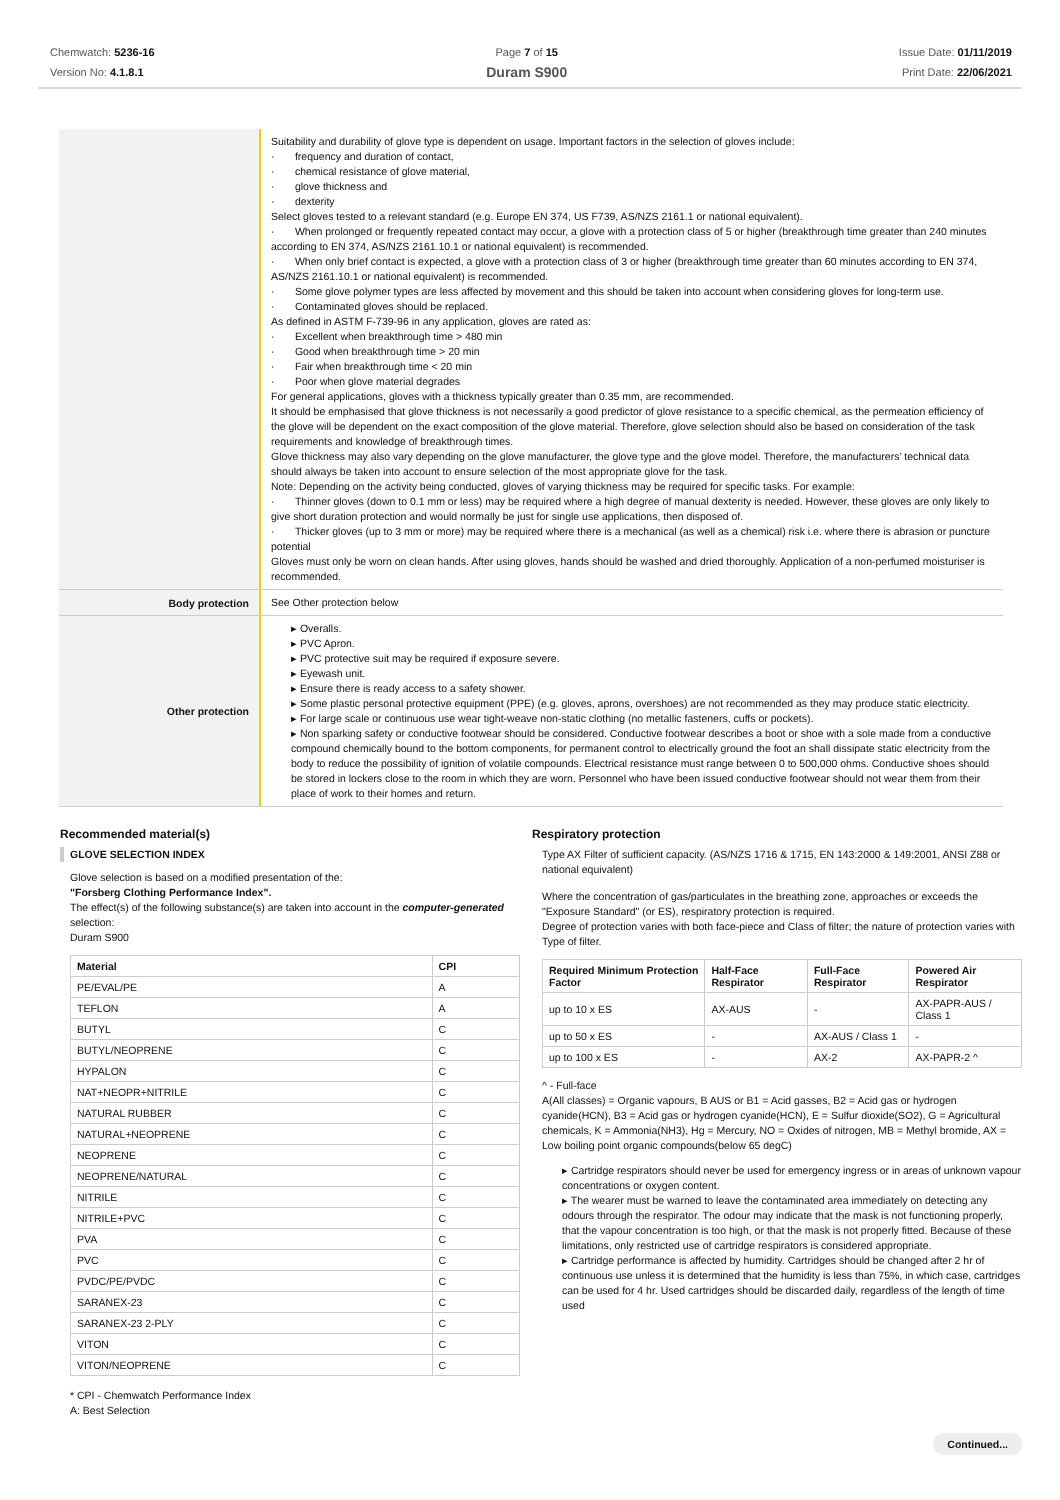Chemwatch: 5236-16
Version No: 4.1.8.1
Page 7 of 15
Duram S900
Issue Date: 01/11/2019
Print Date: 22/06/2021
Suitability and durability of glove type is dependent on usage. Important factors in the selection of gloves include:
· frequency and duration of contact,
· chemical resistance of glove material,
· glove thickness and
· dexterity
Select gloves tested to a relevant standard (e.g. Europe EN 374, US F739, AS/NZS 2161.1 or national equivalent).
· When prolonged or frequently repeated contact may occur, a glove with a protection class of 5 or higher (breakthrough time greater than 240 minutes according to EN 374, AS/NZS 2161.10.1 or national equivalent) is recommended.
· When only brief contact is expected, a glove with a protection class of 3 or higher (breakthrough time greater than 60 minutes according to EN 374, AS/NZS 2161.10.1 or national equivalent) is recommended.
· Some glove polymer types are less affected by movement and this should be taken into account when considering gloves for long-term use.
· Contaminated gloves should be replaced.
As defined in ASTM F-739-96 in any application, gloves are rated as:
· Excellent when breakthrough time > 480 min
· Good when breakthrough time > 20 min
· Fair when breakthrough time < 20 min
· Poor when glove material degrades
For general applications, gloves with a thickness typically greater than 0.35 mm, are recommended.
It should be emphasised that glove thickness is not necessarily a good predictor of glove resistance to a specific chemical, as the permeation efficiency of the glove will be dependent on the exact composition of the glove material. Therefore, glove selection should also be based on consideration of the task requirements and knowledge of breakthrough times.
Glove thickness may also vary depending on the glove manufacturer, the glove type and the glove model. Therefore, the manufacturers’ technical data should always be taken into account to ensure selection of the most appropriate glove for the task.
Note: Depending on the activity being conducted, gloves of varying thickness may be required for specific tasks. For example:
· Thinner gloves (down to 0.1 mm or less) may be required where a high degree of manual dexterity is needed. However, these gloves are only likely to give short duration protection and would normally be just for single use applications, then disposed of.
· Thicker gloves (up to 3 mm or more) may be required where there is a mechanical (as well as a chemical) risk i.e. where there is abrasion or puncture potential
Gloves must only be worn on clean hands. After using gloves, hands should be washed and dried thoroughly. Application of a non-perfumed moisturiser is recommended.
Body protection
See Other protection below
Other protection
▸ Overalls.
▸ PVC Apron.
▸ PVC protective suit may be required if exposure severe.
▸ Eyewash unit.
▸ Ensure there is ready access to a safety shower.
▸ Some plastic personal protective equipment (PPE) (e.g. gloves, aprons, overshoes) are not recommended as they may produce static electricity.
▸ For large scale or continuous use wear tight-weave non-static clothing (no metallic fasteners, cuffs or pockets).
▸ Non sparking safety or conductive footwear should be considered. Conductive footwear describes a boot or shoe with a sole made from a conductive compound chemically bound to the bottom components, for permanent control to electrically ground the foot an shall dissipate static electricity from the body to reduce the possibility of ignition of volatile compounds. Electrical resistance must range between 0 to 500,000 ohms. Conductive shoes should be stored in lockers close to the room in which they are worn. Personnel who have been issued conductive footwear should not wear them from their place of work to their homes and return.
Recommended material(s)
GLOVE SELECTION INDEX
Glove selection is based on a modified presentation of the:
"Forsberg Clothing Performance Index".
The effect(s) of the following substance(s) are taken into account in the computer-generated selection:
Duram S900
| Material | CPI |
| --- | --- |
| PE/EVAL/PE | A |
| TEFLON | A |
| BUTYL | C |
| BUTYL/NEOPRENE | C |
| HYPALON | C |
| NAT+NEOPR+NITRILE | C |
| NATURAL RUBBER | C |
| NATURAL+NEOPRENE | C |
| NEOPRENE | C |
| NEOPRENE/NATURAL | C |
| NITRILE | C |
| NITRILE+PVC | C |
| PVA | C |
| PVC | C |
| PVDC/PE/PVDC | C |
| SARANEX-23 | C |
| SARANEX-23 2-PLY | C |
| VITON | C |
| VITON/NEOPRENE | C |
* CPI - Chemwatch Performance Index
A: Best Selection
Respiratory protection
Type AX Filter of sufficient capacity. (AS/NZS 1716 & 1715, EN 143:2000 & 149:2001, ANSI Z88 or national equivalent)
Where the concentration of gas/particulates in the breathing zone, approaches or exceeds the "Exposure Standard" (or ES), respiratory protection is required.
Degree of protection varies with both face-piece and Class of filter; the nature of protection varies with Type of filter.
| Required Minimum Protection Factor | Half-Face Respirator | Full-Face Respirator | Powered Air Respirator |
| --- | --- | --- | --- |
| up to 10 x ES | AX-AUS | - | AX-PAPR-AUS / Class 1 |
| up to 50 x ES | - | AX-AUS / Class 1 | - |
| up to 100 x ES | - | AX-2 | AX-PAPR-2 ^ |
^ - Full-face
A(All classes) = Organic vapours, B AUS or B1 = Acid gasses, B2 = Acid gas or hydrogen cyanide(HCN), B3 = Acid gas or hydrogen cyanide(HCN), E = Sulfur dioxide(SO2), G = Agricultural chemicals, K = Ammonia(NH3), Hg = Mercury, NO = Oxides of nitrogen, MB = Methyl bromide, AX = Low boiling point organic compounds(below 65 degC)
▸ Cartridge respirators should never be used for emergency ingress or in areas of unknown vapour concentrations or oxygen content.
▸ The wearer must be warned to leave the contaminated area immediately on detecting any odours through the respirator. The odour may indicate that the mask is not functioning properly, that the vapour concentration is too high, or that the mask is not properly fitted. Because of these limitations, only restricted use of cartridge respirators is considered appropriate.
▸ Cartridge performance is affected by humidity. Cartridges should be changed after 2 hr of continuous use unless it is determined that the humidity is less than 75%, in which case, cartridges can be used for 4 hr. Used cartridges should be discarded daily, regardless of the length of time used
Continued...